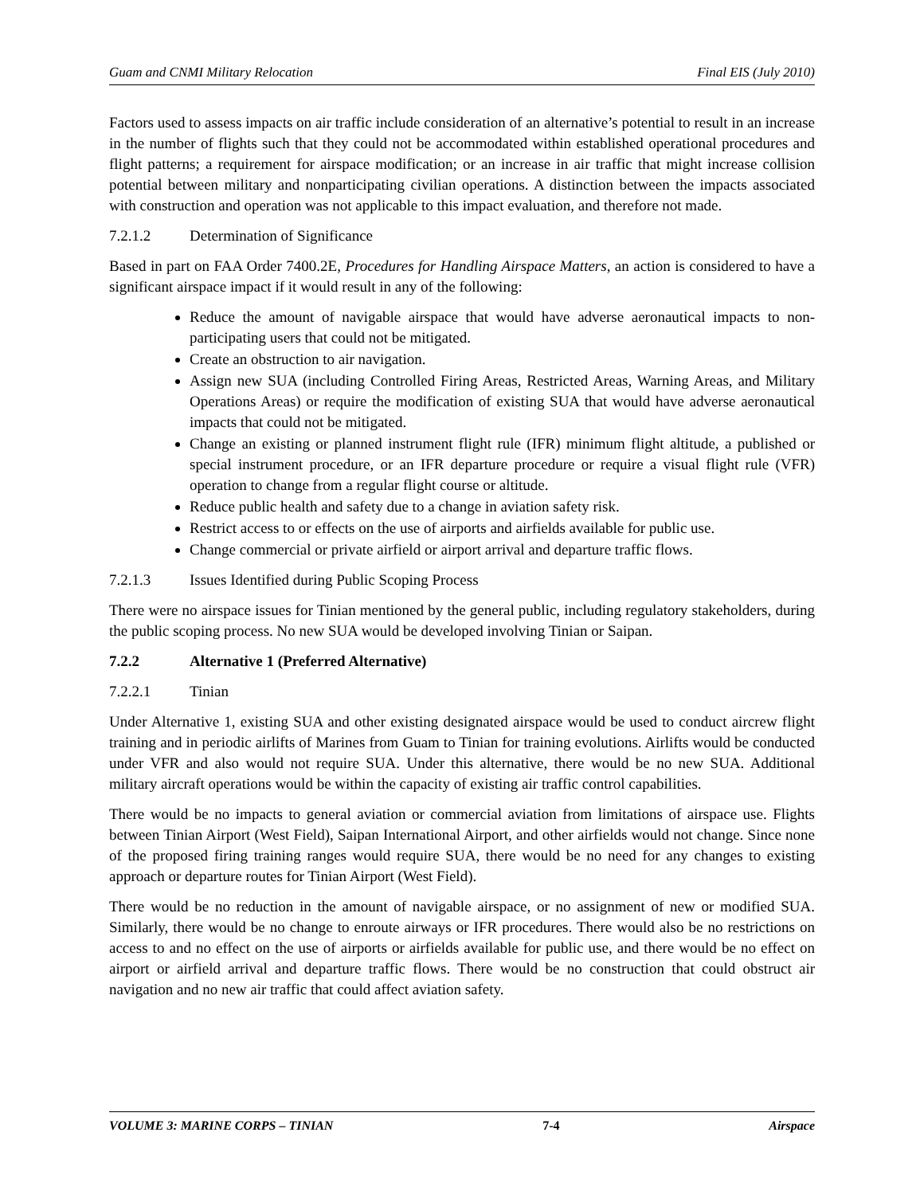Guam and CNMI Military Relocation Final EIS (July 2010)
Factors used to assess impacts on air traffic include consideration of an alternative’s potential to result in an increase in the number of flights such that they could not be accommodated within established operational procedures and flight patterns; a requirement for airspace modification; or an increase in air traffic that might increase collision potential between military and nonparticipating civilian operations. A distinction between the impacts associated with construction and operation was not applicable to this impact evaluation, and therefore not made.
7.2.1.2 Determination of Significance
Based in part on FAA Order 7400.2E, Procedures for Handling Airspace Matters, an action is considered to have a significant airspace impact if it would result in any of the following:
Reduce the amount of navigable airspace that would have adverse aeronautical impacts to non-participating users that could not be mitigated.
Create an obstruction to air navigation.
Assign new SUA (including Controlled Firing Areas, Restricted Areas, Warning Areas, and Military Operations Areas) or require the modification of existing SUA that would have adverse aeronautical impacts that could not be mitigated.
Change an existing or planned instrument flight rule (IFR) minimum flight altitude, a published or special instrument procedure, or an IFR departure procedure or require a visual flight rule (VFR) operation to change from a regular flight course or altitude.
Reduce public health and safety due to a change in aviation safety risk.
Restrict access to or effects on the use of airports and airfields available for public use.
Change commercial or private airfield or airport arrival and departure traffic flows.
7.2.1.3 Issues Identified during Public Scoping Process
There were no airspace issues for Tinian mentioned by the general public, including regulatory stakeholders, during the public scoping process. No new SUA would be developed involving Tinian or Saipan.
7.2.2 Alternative 1 (Preferred Alternative)
7.2.2.1 Tinian
Under Alternative 1, existing SUA and other existing designated airspace would be used to conduct aircrew flight training and in periodic airlifts of Marines from Guam to Tinian for training evolutions. Airlifts would be conducted under VFR and also would not require SUA. Under this alternative, there would be no new SUA. Additional military aircraft operations would be within the capacity of existing air traffic control capabilities.
There would be no impacts to general aviation or commercial aviation from limitations of airspace use. Flights between Tinian Airport (West Field), Saipan International Airport, and other airfields would not change. Since none of the proposed firing training ranges would require SUA, there would be no need for any changes to existing approach or departure routes for Tinian Airport (West Field).
There would be no reduction in the amount of navigable airspace, or no assignment of new or modified SUA. Similarly, there would be no change to enroute airways or IFR procedures. There would also be no restrictions on access to and no effect on the use of airports or airfields available for public use, and there would be no effect on airport or airfield arrival and departure traffic flows. There would be no construction that could obstruct air navigation and no new air traffic that could affect aviation safety.
VOLUME 3: MARINE CORPS – TINIAN 7-4 Airspace